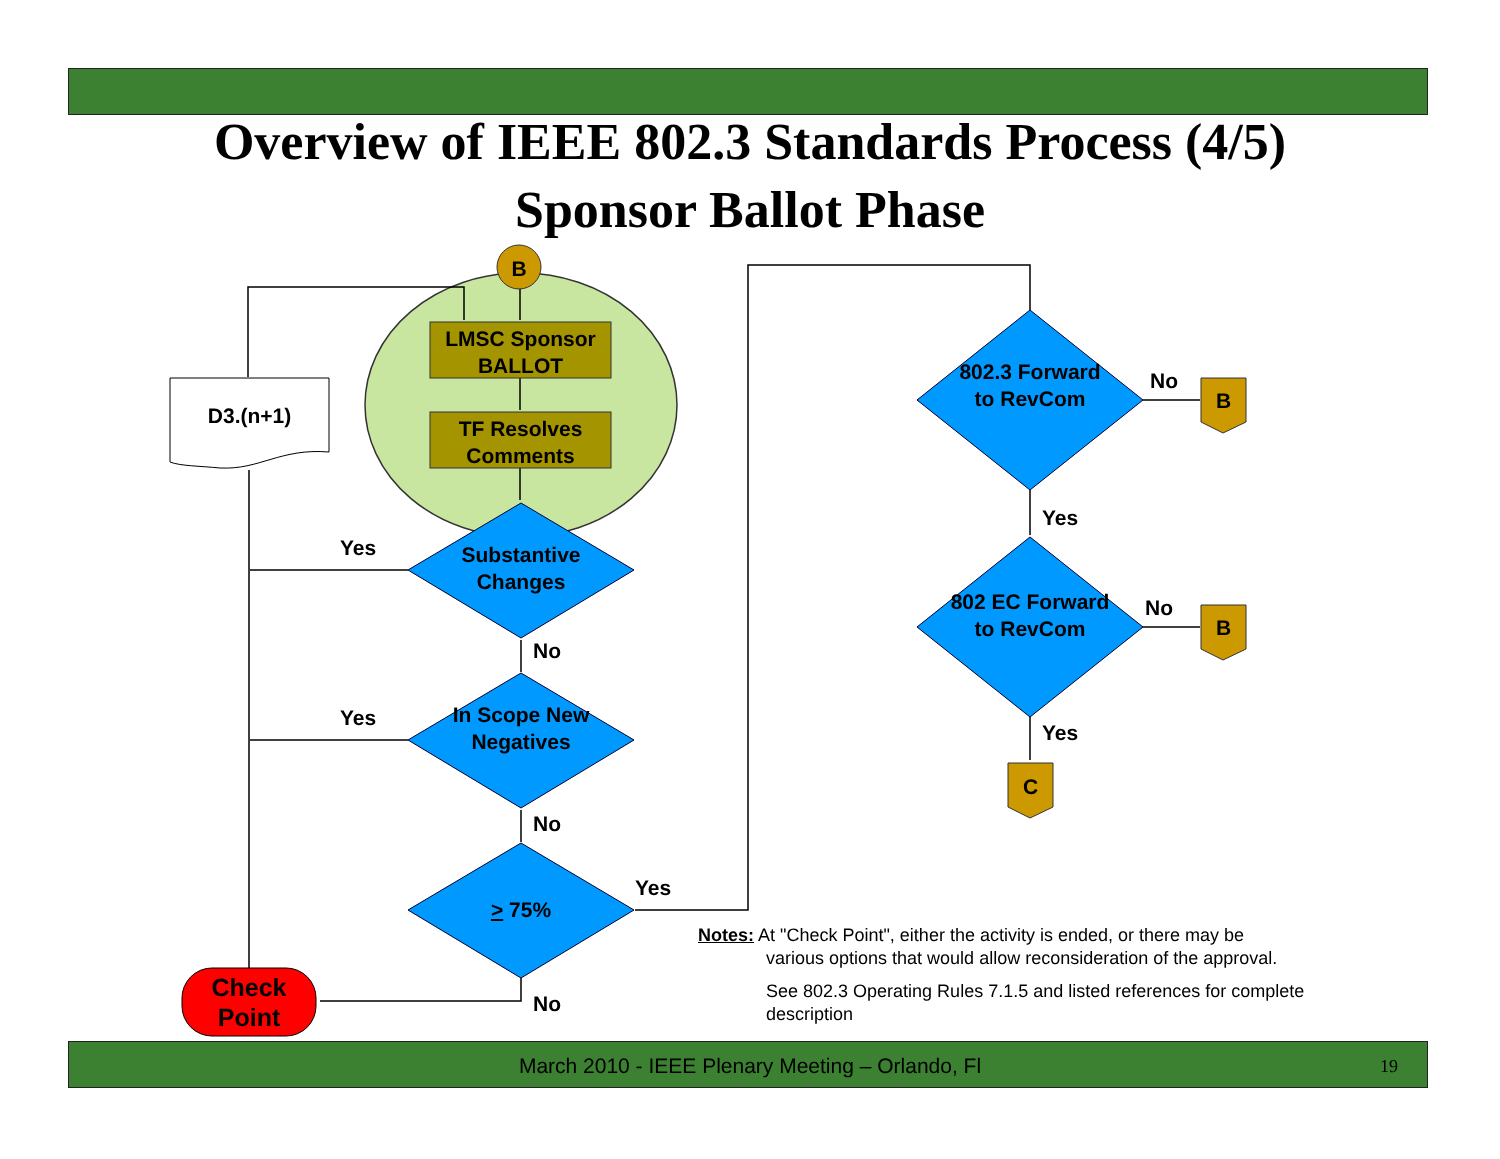Overview of IEEE 802.3 Standards Process (4/5)
Sponsor Ballot Phase
B
LMSC Sponsor BALLOT
TF Resolves Comments
D3.(n+1)
Substantive Changes
In Scope New Negatives
> 75%
802.3 Forward to RevCom
802 EC Forward to RevCom
B
B
C
Check Point
Yes
Yes
No
No
Yes
No
No
No
Yes
Yes
Notes: At "Check Point", either the activity is ended, or there may be
various options that would allow reconsideration of the approval.
See 802.3 Operating Rules 7.1.5 and listed references for complete description
March 2010 - IEEE Plenary Meeting – Orlando, Fl 19